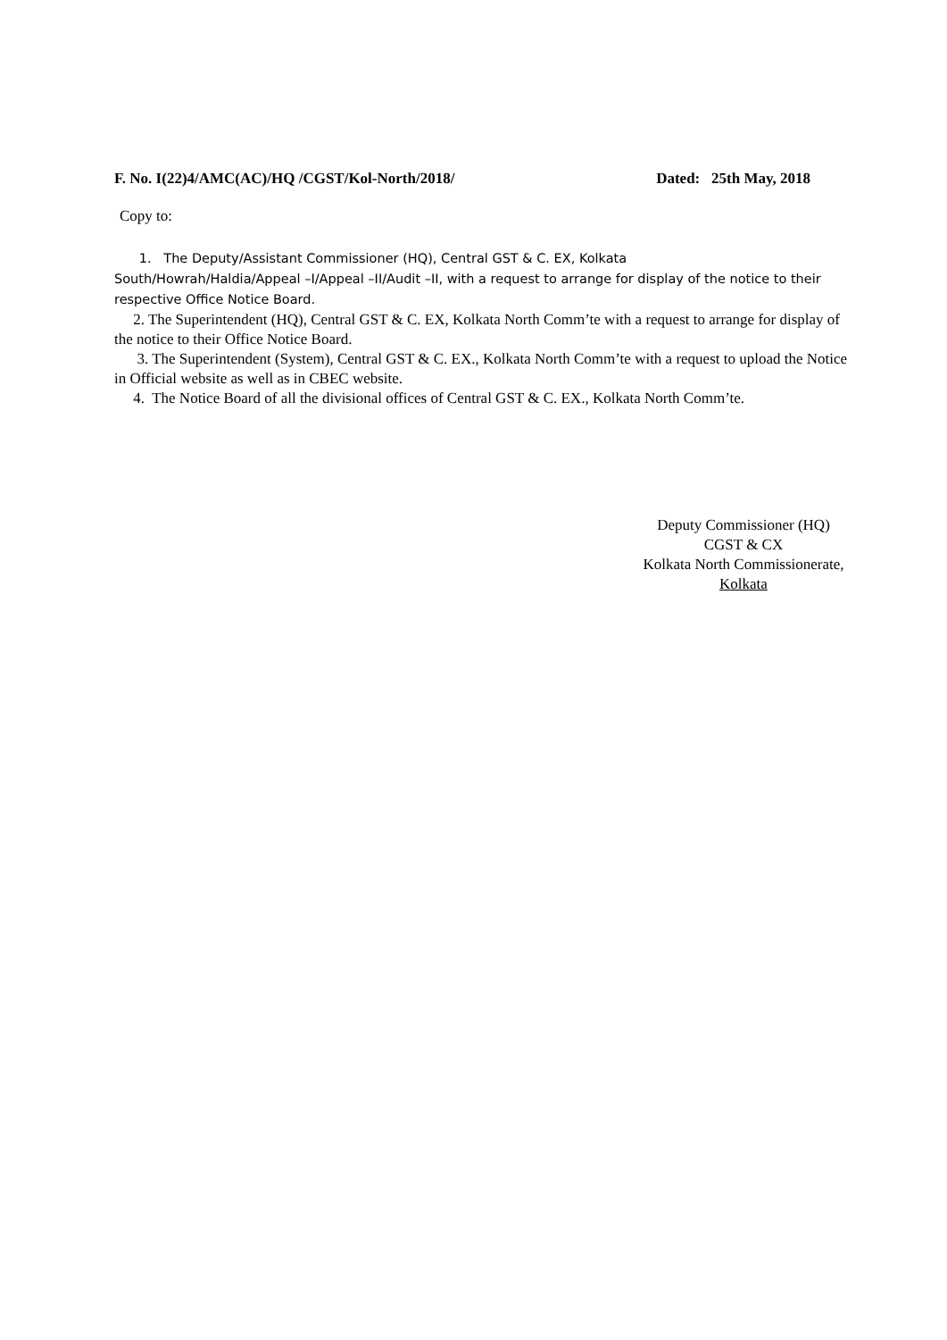F. No. I(22)4/AMC(AC)/HQ /CGST/Kol-North/2018/ Dated: 25th May, 2018
Copy to:
1. The Deputy/Assistant Commissioner (HQ), Central GST & C. EX, Kolkata
South/Howrah/Haldia/Appeal –I/Appeal –II/Audit –II, with a request to arrange for display of the notice to their respective Office Notice Board.
2. The Superintendent (HQ), Central GST & C. EX, Kolkata North Comm’te with a request to arrange for display of the notice to their Office Notice Board.
3. The Superintendent (System), Central GST & C. EX., Kolkata North Comm’te with a request to upload the Notice in Official website as well as in CBEC website.
4. The Notice Board of all the divisional offices of Central GST & C. EX., Kolkata North Comm’te.
Deputy Commissioner (HQ)
CGST & CX
Kolkata North Commissionerate,
Kolkata